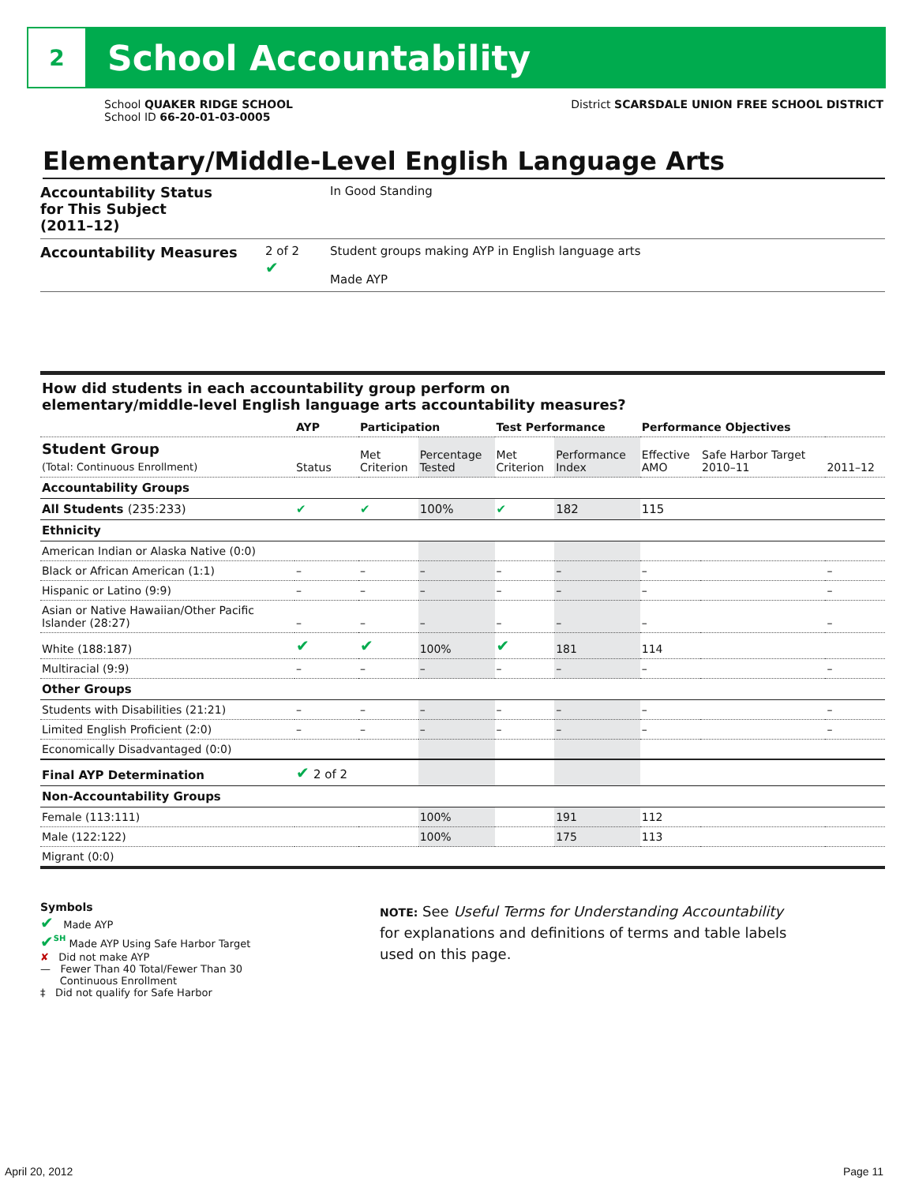2
School Accountability
School QUAKER RIDGE SCHOOL
School ID 66-20-01-03-0005
District SCARSDALE UNION FREE SCHOOL DISTRICT
Elementary/Middle-Level English Language Arts
Accountability Status
for This Subject
(2011–12)
In Good Standing
Accountability Measures
2 of 2
✔
Student groups making AYP in English language arts
Made AYP
How did students in each accountability group perform on
elementary/middle-level English language arts accountability measures?
| | AYP | Participation | | Test Performance | | Performance Objectives | | |
| --- | --- | --- | --- | --- | --- | --- | --- | --- |
| Student Group (Total: Continuous Enrollment) | Status | Met Criterion | Percentage Tested | Met Criterion | Performance Index | Effective AMO | Safe Harbor Target 2010–11 | 2011–12 |
| Accountability Groups | | | | | | | | |
| All Students (235:233) | ✔ | ✔ | 100% | ✔ | 182 | 115 | | |
| Ethnicity | | | | | | | | |
| American Indian or Alaska Native (0:0) | | | | | | | | |
| Black or African American (1:1) | – | – | – | – | – | – | | – |
| Hispanic or Latino (9:9) | – | – | – | – | – | – | | – |
| Asian or Native Hawaiian/Other Pacific Islander (28:27) | – | – | – | – | – | – | | – |
| White (188:187) | ✔ | ✔ | 100% | ✔ | 181 | 114 | | |
| Multiracial (9:9) | – | – | – | – | – | – | | – |
| Other Groups | | | | | | | | |
| Students with Disabilities (21:21) | – | – | – | – | – | – | | – |
| Limited English Proficient (2:0) | – | – | – | – | – | – | | – |
| Economically Disadvantaged (0:0) | | | | | | | | |
| Final AYP Determination | ✔ 2 of 2 | | | | | | | |
| Non-Accountability Groups | | | | | | | | |
| Female (113:111) | | | 100% | | 191 | 112 | | |
| Male (122:122) | | | 100% | | 175 | 113 | | |
| Migrant (0:0) | | | | | | | | |
Symbols
✔ Made AYP
✔<sup>SH</sup> Made AYP Using Safe Harbor Target
✘ Did not make AYP
— Fewer Than 40 Total/Fewer Than 30
Continuous Enrollment
‡ Did not qualify for Safe Harbor
NOTE: See Useful Terms for Understanding Accountability
for explanations and definitions of terms and table labels
used on this page.
April 20, 2012 Page 11